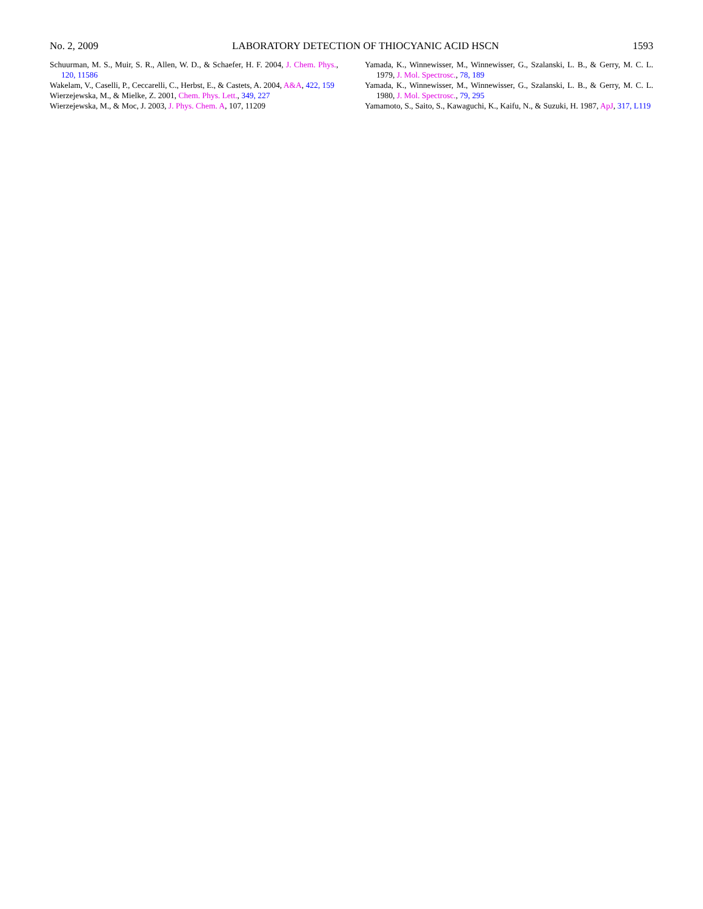No. 2, 2009 LABORATORY DETECTION OF THIOCYANIC ACID HSCN 1593
Schuurman, M. S., Muir, S. R., Allen, W. D., & Schaefer, H. F. 2004, J. Chem. Phys., 120, 11586
Wakelam, V., Caselli, P., Ceccarelli, C., Herbst, E., & Castets, A. 2004, A&A, 422, 159
Wierzejewska, M., & Mielke, Z. 2001, Chem. Phys. Lett., 349, 227
Wierzejewska, M., & Moc, J. 2003, J. Phys. Chem. A, 107, 11209
Yamada, K., Winnewisser, M., Winnewisser, G., Szalanski, L. B., & Gerry, M. C. L. 1979, J. Mol. Spectrosc., 78, 189
Yamada, K., Winnewisser, M., Winnewisser, G., Szalanski, L. B., & Gerry, M. C. L. 1980, J. Mol. Spectrosc., 79, 295
Yamamoto, S., Saito, S., Kawaguchi, K., Kaifu, N., & Suzuki, H. 1987, ApJ, 317, L119